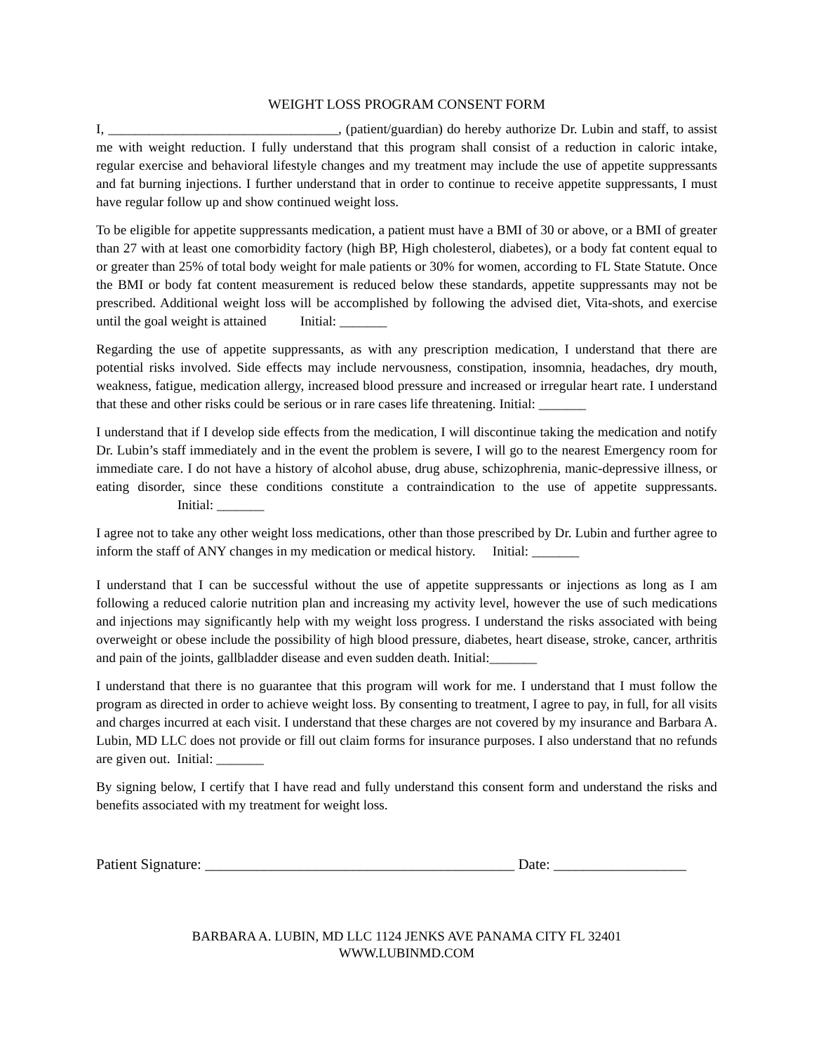WEIGHT LOSS PROGRAM CONSENT FORM
I, __________________________________, (patient/guardian) do hereby authorize Dr. Lubin and staff, to assist me with weight reduction. I fully understand that this program shall consist of a reduction in caloric intake, regular exercise and behavioral lifestyle changes and my treatment may include the use of appetite suppressants and fat burning injections. I further understand that in order to continue to receive appetite suppressants, I must have regular follow up and show continued weight loss.
To be eligible for appetite suppressants medication, a patient must have a BMI of 30 or above, or a BMI of greater than 27 with at least one comorbidity factory (high BP, High cholesterol, diabetes), or a body fat content equal to or greater than 25% of total body weight for male patients or 30% for women, according to FL State Statute. Once the BMI or body fat content measurement is reduced below these standards, appetite suppressants may not be prescribed. Additional weight loss will be accomplished by following the advised diet, Vita-shots, and exercise until the goal weight is attained Initial: _______
Regarding the use of appetite suppressants, as with any prescription medication, I understand that there are potential risks involved. Side effects may include nervousness, constipation, insomnia, headaches, dry mouth, weakness, fatigue, medication allergy, increased blood pressure and increased or irregular heart rate. I understand that these and other risks could be serious or in rare cases life threatening. Initial: _______
I understand that if I develop side effects from the medication, I will discontinue taking the medication and notify Dr. Lubin’s staff immediately and in the event the problem is severe, I will go to the nearest Emergency room for immediate care. I do not have a history of alcohol abuse, drug abuse, schizophrenia, manic-depressive illness, or eating disorder, since these conditions constitute a contraindication to the use of appetite suppressants. Initial: _______
I agree not to take any other weight loss medications, other than those prescribed by Dr. Lubin and further agree to inform the staff of ANY changes in my medication or medical history. Initial: _______
I understand that I can be successful without the use of appetite suppressants or injections as long as I am following a reduced calorie nutrition plan and increasing my activity level, however the use of such medications and injections may significantly help with my weight loss progress. I understand the risks associated with being overweight or obese include the possibility of high blood pressure, diabetes, heart disease, stroke, cancer, arthritis and pain of the joints, gallbladder disease and even sudden death. Initial:_______
I understand that there is no guarantee that this program will work for me. I understand that I must follow the program as directed in order to achieve weight loss. By consenting to treatment, I agree to pay, in full, for all visits and charges incurred at each visit. I understand that these charges are not covered by my insurance and Barbara A. Lubin, MD LLC does not provide or fill out claim forms for insurance purposes. I also understand that no refunds are given out. Initial: _______
By signing below, I certify that I have read and fully understand this consent form and understand the risks and benefits associated with my treatment for weight loss.
Patient Signature: __________________________________________ Date: __________________
BARBARA A. LUBIN, MD LLC 1124 JENKS AVE PANAMA CITY FL 32401
WWW.LUBINMD.COM